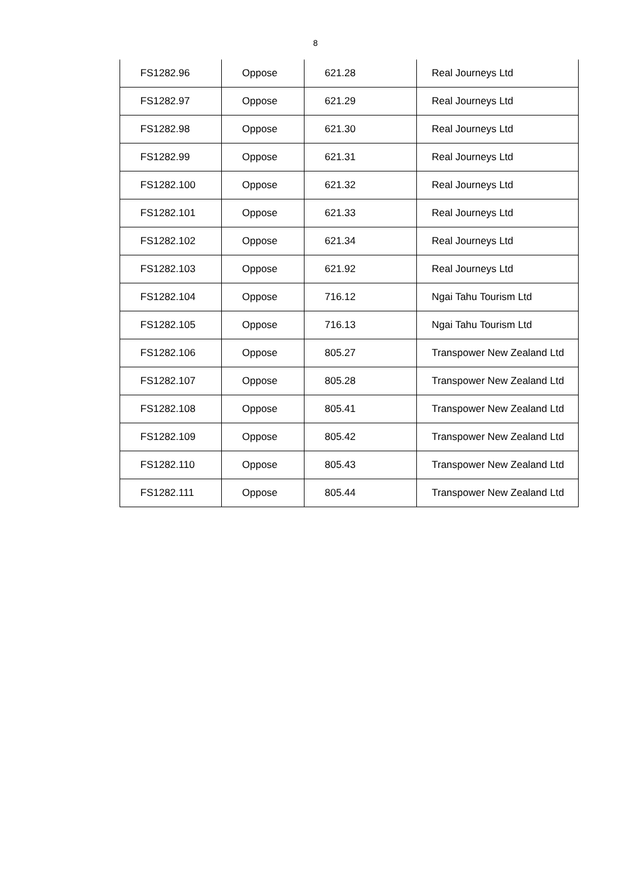8
| FS1282.96 | Oppose | 621.28 | Real Journeys Ltd |
| FS1282.97 | Oppose | 621.29 | Real Journeys Ltd |
| FS1282.98 | Oppose | 621.30 | Real Journeys Ltd |
| FS1282.99 | Oppose | 621.31 | Real Journeys Ltd |
| FS1282.100 | Oppose | 621.32 | Real Journeys Ltd |
| FS1282.101 | Oppose | 621.33 | Real Journeys Ltd |
| FS1282.102 | Oppose | 621.34 | Real Journeys Ltd |
| FS1282.103 | Oppose | 621.92 | Real Journeys Ltd |
| FS1282.104 | Oppose | 716.12 | Ngai Tahu Tourism Ltd |
| FS1282.105 | Oppose | 716.13 | Ngai Tahu Tourism Ltd |
| FS1282.106 | Oppose | 805.27 | Transpower New Zealand Ltd |
| FS1282.107 | Oppose | 805.28 | Transpower New Zealand Ltd |
| FS1282.108 | Oppose | 805.41 | Transpower New Zealand Ltd |
| FS1282.109 | Oppose | 805.42 | Transpower New Zealand Ltd |
| FS1282.110 | Oppose | 805.43 | Transpower New Zealand Ltd |
| FS1282.111 | Oppose | 805.44 | Transpower New Zealand Ltd |